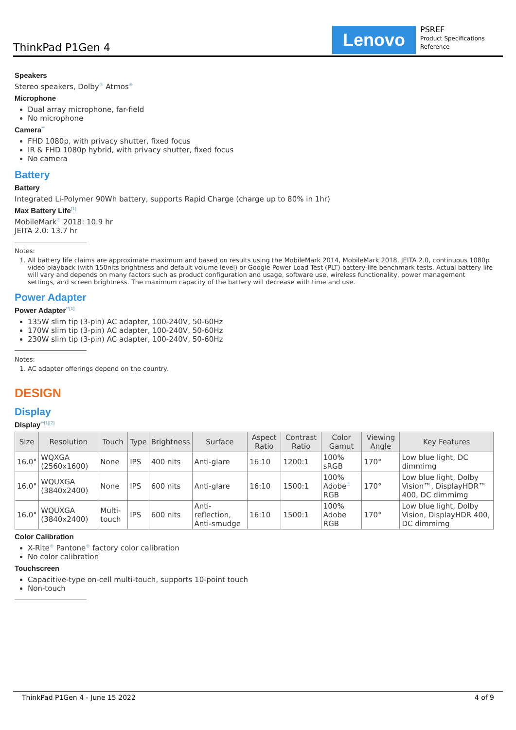ThinkPad P1Gen 4
Lenovo
PSREF
Product Specifications
Reference
Speakers
Stereo speakers, Dolby<sup>®</sup> Atmos<sup>®</sup>
Microphone
Dual array microphone, far-field
No microphone
Camera<sup>**</sup>
FHD 1080p, with privacy shutter, fixed focus
IR & FHD 1080p hybrid, with privacy shutter, fixed focus
No camera
Battery
Battery
Integrated Li-Polymer 90Wh battery, supports Rapid Charge (charge up to 80% in 1hr)
Max Battery Life<sup>[1]</sup>
MobileMark<sup>®</sup> 2018: 10.9 hr
JEITA 2.0: 13.7 hr
Notes:
1. All battery life claims are approximate maximum and based on results using the MobileMark 2014, MobileMark 2018, JEITA 2.0, continuous 1080p video playback (with 150nits brightness and default volume level) or Google Power Load Test (PLT) battery-life benchmark tests. Actual battery life will vary and depends on many factors such as product configuration and usage, software use, wireless functionality, power management settings, and screen brightness. The maximum capacity of the battery will decrease with time and use.
Power Adapter
Power Adapter<sup>**[1]</sup>
135W slim tip (3-pin) AC adapter, 100-240V, 50-60Hz
170W slim tip (3-pin) AC adapter, 100-240V, 50-60Hz
230W slim tip (3-pin) AC adapter, 100-240V, 50-60Hz
Notes:
1. AC adapter offerings depend on the country.
DESIGN
Display
Display<sup>**[1][2]</sup>
| Size | Resolution | Touch | Type | Brightness | Surface | Aspect Ratio | Contrast Ratio | Color Gamut | Viewing Angle | Key Features |
| --- | --- | --- | --- | --- | --- | --- | --- | --- | --- | --- |
| 16.0" | WQXGA (2560x1600) | None | IPS | 400 nits | Anti-glare | 16:10 | 1200:1 | 100% sRGB | 170° | Low blue light, DC dimmimg |
| 16.0" | WQUXGA (3840x2400) | None | IPS | 600 nits | Anti-glare | 16:10 | 1500:1 | 100% Adobe<sup>®</sup> RGB | 170° | Low blue light, Dolby Vision™, DisplayHDR™ 400, DC dimmimg |
| 16.0" | WQUXGA (3840x2400) | Multi-touch | IPS | 600 nits | Anti-reflection, Anti-smudge | 16:10 | 1500:1 | 100% Adobe RGB | 170° | Low blue light, Dolby Vision, DisplayHDR 400, DC dimmimg |
Color Calibration
X-Rite<sup>®</sup> Pantone<sup>®</sup> factory color calibration
No color calibration
Touchscreen
Capacitive-type on-cell multi-touch, supports 10-point touch
Non-touch
ThinkPad P1Gen 4 - June 15 2022 4 of 9